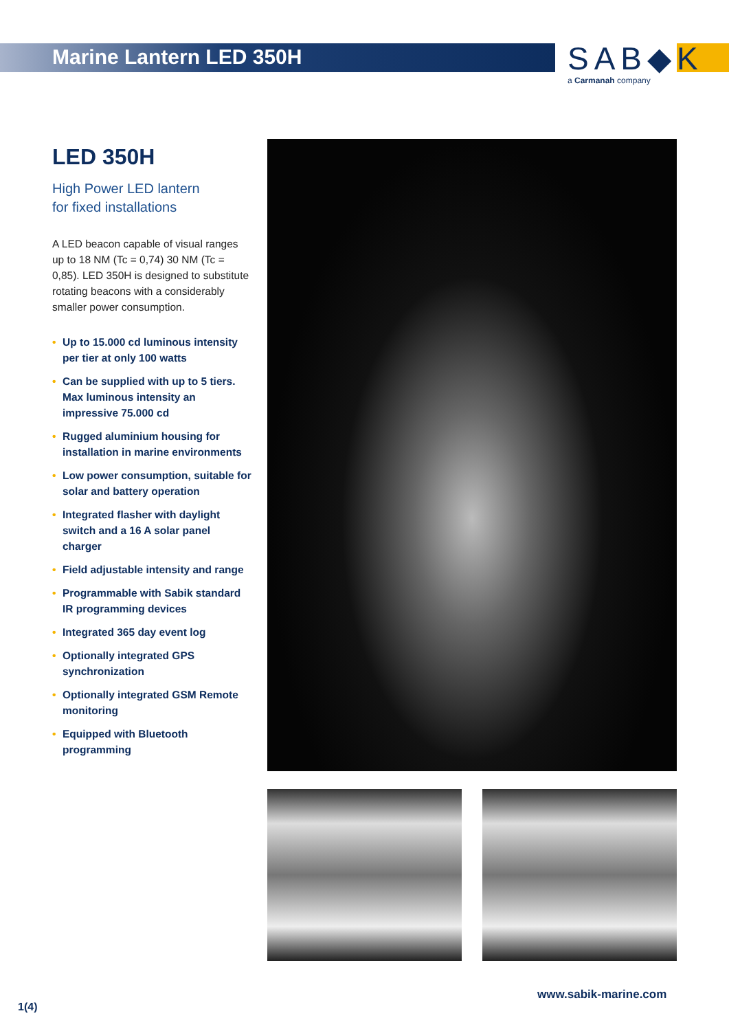Marine Lantern LED 350H
SAB◆K
a Carmanah company
LED 350H
High Power LED lantern
for fixed installations
A LED beacon capable of visual ranges up to 18 NM (Tc = 0,74) 30 NM (Tc = 0,85). LED 350H is designed to substitute rotating beacons with a considerably smaller power consumption.
• Up to 15.000 cd luminous intensity per tier at only 100 watts
• Can be supplied with up to 5 tiers. Max luminous intensity an impressive 75.000 cd
• Rugged aluminium housing for installation in marine environments
• Low power consumption, suitable for solar and battery operation
• Integrated flasher with daylight switch and a 16 A solar panel charger
• Field adjustable intensity and range
• Programmable with Sabik standard IR programming devices
• Integrated 365 day event log
• Optionally integrated GPS synchronization
• Optionally integrated GSM Remote monitoring
• Equipped with Bluetooth programming
www.sabik-marine.com
1(4)